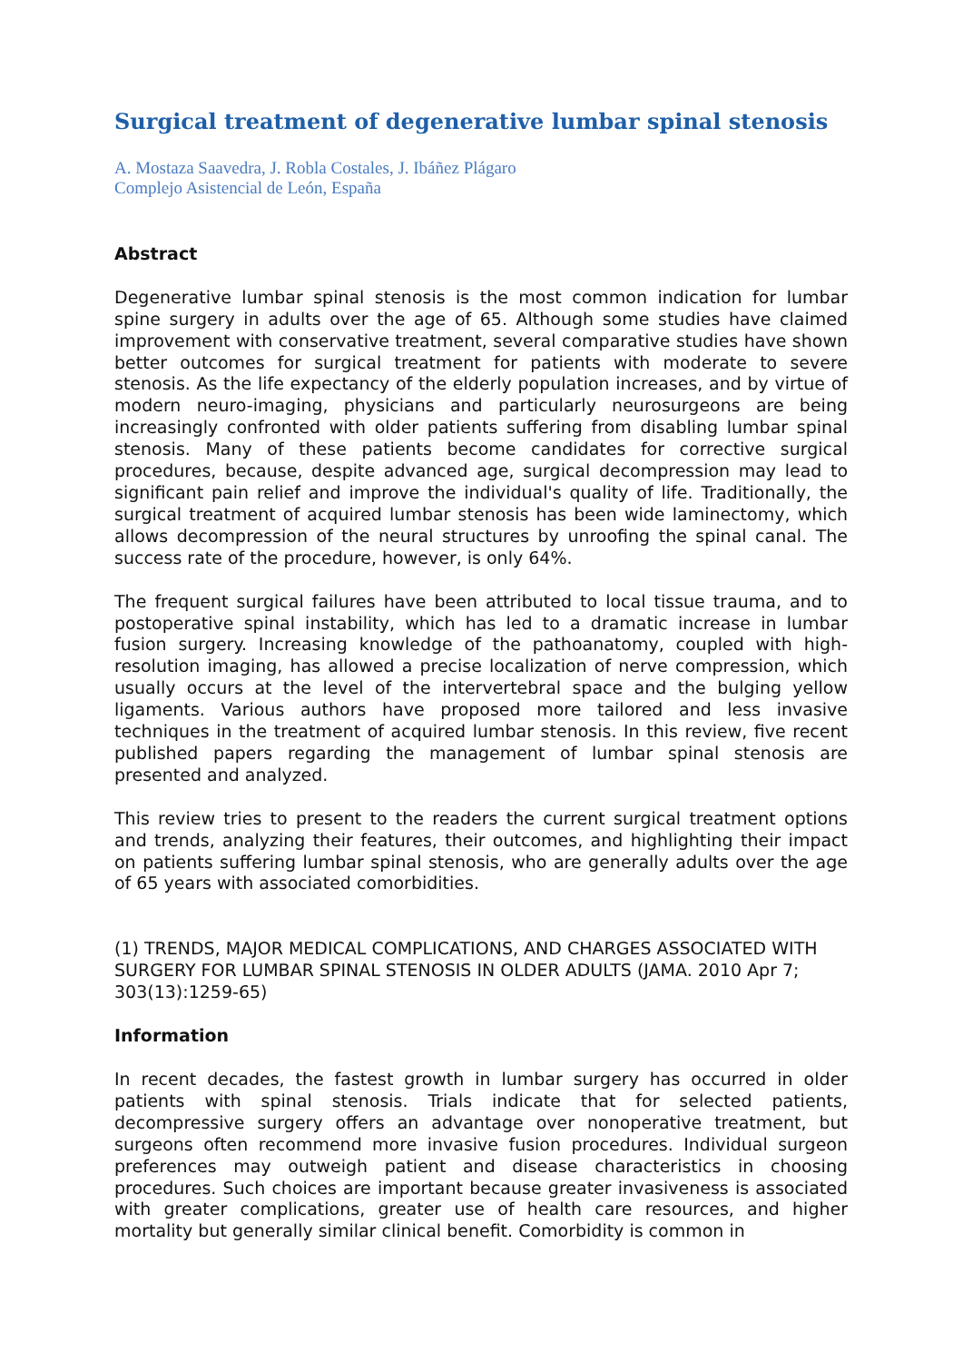Surgical treatment of degenerative lumbar spinal stenosis
A. Mostaza Saavedra, J. Robla Costales, J. Ibáñez Plágaro
Complejo Asistencial de León, España
Abstract
Degenerative lumbar spinal stenosis is the most common indication for lumbar spine surgery in adults over the age of 65. Although some studies have claimed improvement with conservative treatment, several comparative studies have shown better outcomes for surgical treatment for patients with moderate to severe stenosis. As the life expectancy of the elderly population increases, and by virtue of modern neuro-imaging, physicians and particularly neurosurgeons are being increasingly confronted with older patients suffering from disabling lumbar spinal stenosis. Many of these patients become candidates for corrective surgical procedures, because, despite advanced age, surgical decompression may lead to significant pain relief and improve the individual's quality of life. Traditionally, the surgical treatment of acquired lumbar stenosis has been wide laminectomy, which allows decompression of the neural structures by unroofing the spinal canal. The success rate of the procedure, however, is only 64%.
The frequent surgical failures have been attributed to local tissue trauma, and to postoperative spinal instability, which has led to a dramatic increase in lumbar fusion surgery. Increasing knowledge of the pathoanatomy, coupled with high-resolution imaging, has allowed a precise localization of nerve compression, which usually occurs at the level of the intervertebral space and the bulging yellow ligaments. Various authors have proposed more tailored and less invasive techniques in the treatment of acquired lumbar stenosis. In this review, five recent published papers regarding the management of lumbar spinal stenosis are presented and analyzed.
This review tries to present to the readers the current surgical treatment options and trends, analyzing their features, their outcomes, and highlighting their impact on patients suffering lumbar spinal stenosis, who are generally adults over the age of 65 years with associated comorbidities.
(1) TRENDS, MAJOR MEDICAL COMPLICATIONS, AND CHARGES ASSOCIATED WITH SURGERY FOR LUMBAR SPINAL STENOSIS IN OLDER ADULTS (JAMA. 2010 Apr 7; 303(13):1259-65)
Information
In recent decades, the fastest growth in lumbar surgery has occurred in older patients with spinal stenosis. Trials indicate that for selected patients, decompressive surgery offers an advantage over nonoperative treatment, but surgeons often recommend more invasive fusion procedures. Individual surgeon preferences may outweigh patient and disease characteristics in choosing procedures. Such choices are important because greater invasiveness is associated with greater complications, greater use of health care resources, and higher mortality but generally similar clinical benefit. Comorbidity is common in